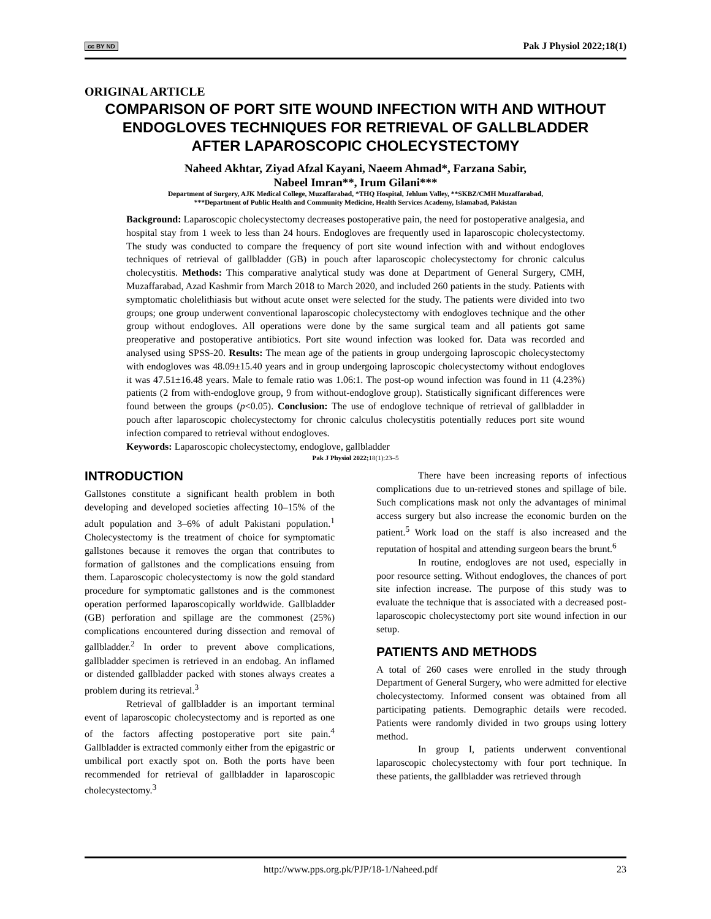cc BY ND Pak J Physiol 2022;18(1)
ORIGINAL ARTICLE
COMPARISON OF PORT SITE WOUND INFECTION WITH AND WITHOUT ENDOGLOVES TECHNIQUES FOR RETRIEVAL OF GALLBLADDER AFTER LAPAROSCOPIC CHOLECYSTECTOMY
Naheed Akhtar, Ziyad Afzal Kayani, Naeem Ahmad*, Farzana Sabir,
Nabeel Imran**, Irum Gilani***
Department of Surgery, AJK Medical College, Muzaffarabad, *THQ Hospital, Jehlum Valley, **SKBZ/CMH Muzaffarabad,
***Department of Public Health and Community Medicine, Health Services Academy, Islamabad, Pakistan
Background: Laparoscopic cholecystectomy decreases postoperative pain, the need for postoperative analgesia, and hospital stay from 1 week to less than 24 hours. Endogloves are frequently used in laparoscopic cholecystectomy. The study was conducted to compare the frequency of port site wound infection with and without endogloves techniques of retrieval of gallbladder (GB) in pouch after laparoscopic cholecystectomy for chronic calculus cholecystitis. Methods: This comparative analytical study was done at Department of General Surgery, CMH, Muzaffarabad, Azad Kashmir from March 2018 to March 2020, and included 260 patients in the study. Patients with symptomatic cholelithiasis but without acute onset were selected for the study. The patients were divided into two groups; one group underwent conventional laparoscopic cholecystectomy with endogloves technique and the other group without endogloves. All operations were done by the same surgical team and all patients got same preoperative and postoperative antibiotics. Port site wound infection was looked for. Data was recorded and analysed using SPSS-20. Results: The mean age of the patients in group undergoing laproscopic cholecystectomy with endogloves was 48.09±15.40 years and in group undergoing laproscopic cholecystectomy without endogloves it was 47.51±16.48 years. Male to female ratio was 1.06:1. The post-op wound infection was found in 11 (4.23%) patients (2 from with-endoglove group, 9 from without-endoglove group). Statistically significant differences were found between the groups (p<0.05). Conclusion: The use of endoglove technique of retrieval of gallbladder in pouch after laparoscopic cholecystectomy for chronic calculus cholecystitis potentially reduces port site wound infection compared to retrieval without endogloves.
Keywords: Laparoscopic cholecystectomy, endoglove, gallbladder
Pak J Physiol 2022; 18(1):23–5
INTRODUCTION
Gallstones constitute a significant health problem in both developing and developed societies affecting 10–15% of the adult population and 3–6% of adult Pakistani population.<sup>1</sup> Cholecystectomy is the treatment of choice for symptomatic gallstones because it removes the organ that contributes to formation of gallstones and the complications ensuing from them. Laparoscopic cholecystectomy is now the gold standard procedure for symptomatic gallstones and is the commonest operation performed laparoscopically worldwide. Gallbladder (GB) perforation and spillage are the commonest (25%) complications encountered during dissection and removal of gallbladder.<sup>2</sup> In order to prevent above complications, gallbladder specimen is retrieved in an endobag. An inflamed or distended gallbladder packed with stones always creates a problem during its retrieval.<sup>3</sup>
Retrieval of gallbladder is an important terminal event of laparoscopic cholecystectomy and is reported as one of the factors affecting postoperative port site pain.<sup>4</sup> Gallbladder is extracted commonly either from the epigastric or umbilical port exactly spot on. Both the ports have been recommended for retrieval of gallbladder in laparoscopic cholecystectomy.<sup>3</sup>
There have been increasing reports of infectious complications due to un-retrieved stones and spillage of bile. Such complications mask not only the advantages of minimal access surgery but also increase the economic burden on the patient.<sup>5</sup> Work load on the staff is also increased and the reputation of hospital and attending surgeon bears the brunt.<sup>6</sup>
In routine, endogloves are not used, especially in poor resource setting. Without endogloves, the chances of port site infection increase. The purpose of this study was to evaluate the technique that is associated with a decreased post-laparoscopic cholecystectomy port site wound infection in our setup.
PATIENTS AND METHODS
A total of 260 cases were enrolled in the study through Department of General Surgery, who were admitted for elective cholecystectomy. Informed consent was obtained from all participating patients. Demographic details were recoded. Patients were randomly divided in two groups using lottery method.
In group I, patients underwent conventional laparoscopic cholecystectomy with four port technique. In these patients, the gallbladder was retrieved through
http://www.pps.org.pk/PJP/18-1/Naheed.pdf 23